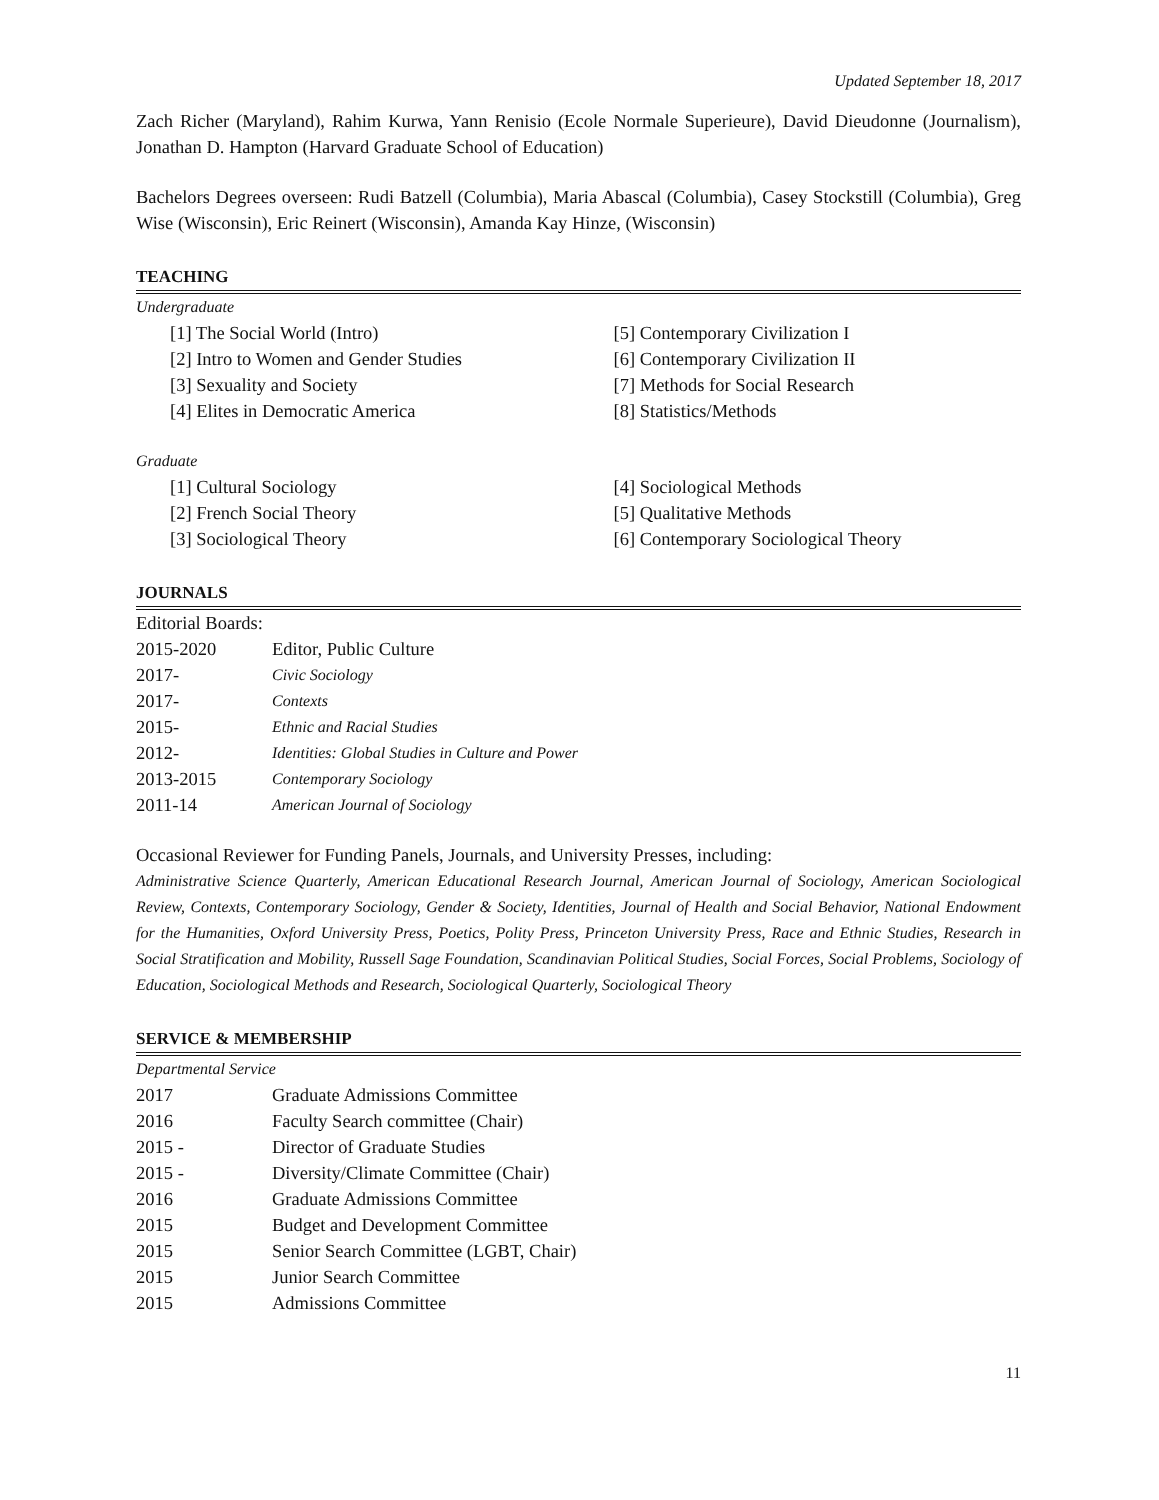Updated September 18, 2017
Zach Richer (Maryland), Rahim Kurwa, Yann Renisio (Ecole Normale Superieure), David Dieudonne (Journalism), Jonathan D. Hampton (Harvard Graduate School of Education)
Bachelors Degrees overseen: Rudi Batzell (Columbia), Maria Abascal (Columbia), Casey Stockstill (Columbia), Greg Wise (Wisconsin), Eric Reinert (Wisconsin), Amanda Kay Hinze, (Wisconsin)
TEACHING
Undergraduate
[1] The Social World (Intro)
[2] Intro to Women and Gender Studies
[3] Sexuality and Society
[4] Elites in Democratic America
[5] Contemporary Civilization I
[6] Contemporary Civilization II
[7] Methods for Social Research
[8] Statistics/Methods
Graduate
[1] Cultural Sociology
[2] French Social Theory
[3] Sociological Theory
[4] Sociological Methods
[5] Qualitative Methods
[6] Contemporary Sociological Theory
JOURNALS
Editorial Boards:
| 2015-2020 | Editor, Public Culture |
| 2017- | Civic Sociology |
| 2017- | Contexts |
| 2015- | Ethnic and Racial Studies |
| 2012- | Identities: Global Studies in Culture and Power |
| 2013-2015 | Contemporary Sociology |
| 2011-14 | American Journal of Sociology |
Occasional Reviewer for Funding Panels, Journals, and University Presses, including:
Administrative Science Quarterly, American Educational Research Journal, American Journal of Sociology, American Sociological Review, Contexts, Contemporary Sociology, Gender & Society, Identities, Journal of Health and Social Behavior, National Endowment for the Humanities, Oxford University Press, Poetics, Polity Press, Princeton University Press, Race and Ethnic Studies, Research in Social Stratification and Mobility, Russell Sage Foundation, Scandinavian Political Studies, Social Forces, Social Problems, Sociology of Education, Sociological Methods and Research, Sociological Quarterly, Sociological Theory
SERVICE & MEMBERSHIP
Departmental Service
| 2017 | Graduate Admissions Committee |
| 2016 | Faculty Search committee (Chair) |
| 2015 - | Director of Graduate Studies |
| 2015 - | Diversity/Climate Committee (Chair) |
| 2016 | Graduate Admissions Committee |
| 2015 | Budget and Development Committee |
| 2015 | Senior Search Committee (LGBT, Chair) |
| 2015 | Junior Search Committee |
| 2015 | Admissions Committee |
11